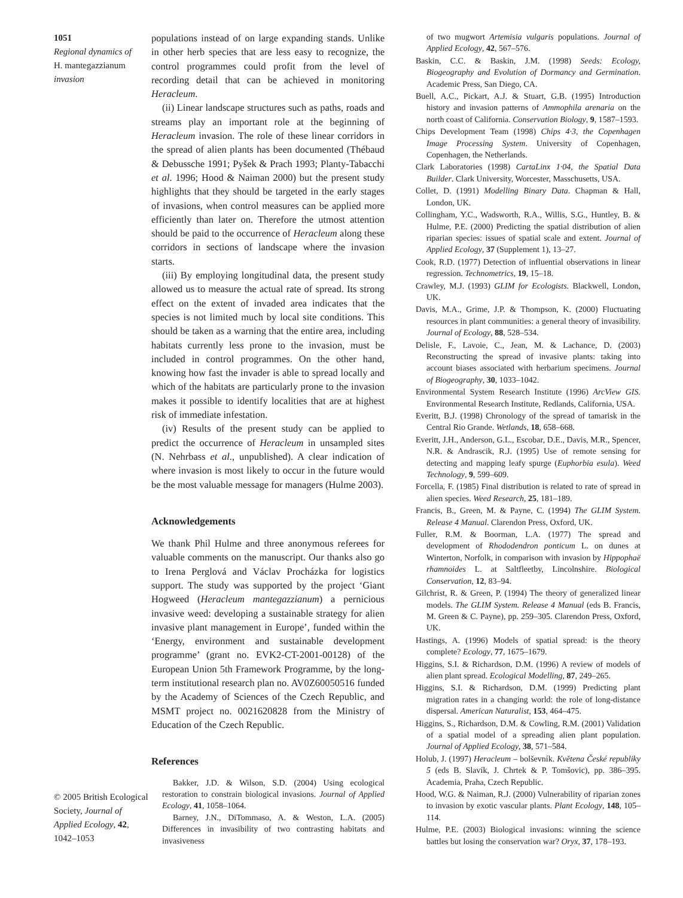1051
Regional dynamics of
H. mantegazzianum
invasion
© 2005 British Ecological Society, Journal of Applied Ecology, 42, 1042–1053
populations instead of on large expanding stands. Unlike in other herb species that are less easy to recognize, the control programmes could profit from the level of recording detail that can be achieved in monitoring Heracleum.
(ii) Linear landscape structures such as paths, roads and streams play an important role at the beginning of Heracleum invasion. The role of these linear corridors in the spread of alien plants has been documented (Thébaud & Debussche 1991; Pyšek & Prach 1993; Planty-Tabacchi et al. 1996; Hood & Naiman 2000) but the present study highlights that they should be targeted in the early stages of invasions, when control measures can be applied more efficiently than later on. Therefore the utmost attention should be paid to the occurrence of Heracleum along these corridors in sections of landscape where the invasion starts.
(iii) By employing longitudinal data, the present study allowed us to measure the actual rate of spread. Its strong effect on the extent of invaded area indicates that the species is not limited much by local site conditions. This should be taken as a warning that the entire area, including habitats currently less prone to the invasion, must be included in control programmes. On the other hand, knowing how fast the invader is able to spread locally and which of the habitats are particularly prone to the invasion makes it possible to identify localities that are at highest risk of immediate infestation.
(iv) Results of the present study can be applied to predict the occurrence of Heracleum in unsampled sites (N. Nehrbass et al., unpublished). A clear indication of where invasion is most likely to occur in the future would be the most valuable message for managers (Hulme 2003).
Acknowledgements
We thank Phil Hulme and three anonymous referees for valuable comments on the manuscript. Our thanks also go to Irena Perglová and Václav Procházka for logistics support. The study was supported by the project ‘Giant Hogweed (Heracleum mantegazzianum) a pernicious invasive weed: developing a sustainable strategy for alien invasive plant management in Europe’, funded within the ‘Energy, environment and sustainable development programme’ (grant no. EVK2-CT-2001-00128) of the European Union 5th Framework Programme, by the long-term institutional research plan no. AV0Z60050516 funded by the Academy of Sciences of the Czech Republic, and MSMT project no. 0021620828 from the Ministry of Education of the Czech Republic.
References
Bakker, J.D. & Wilson, S.D. (2004) Using ecological restoration to constrain biological invasions. Journal of Applied Ecology, 41, 1058–1064.
Barney, J.N., DiTommaso, A. & Weston, L.A. (2005) Differences in invasibility of two contrasting habitats and invasiveness
of two mugwort Artemisia vulgaris populations. Journal of Applied Ecology, 42, 567–576.
Baskin, C.C. & Baskin, J.M. (1998) Seeds: Ecology, Biogeography and Evolution of Dormancy and Germination. Academic Press, San Diego, CA.
Buell, A.C., Pickart, A.J. & Stuart, G.B. (1995) Introduction history and invasion patterns of Ammophila arenaria on the north coast of California. Conservation Biology, 9, 1587–1593.
Chips Development Team (1998) Chips 4·3, the Copenhagen Image Processing System. University of Copenhagen, Copenhagen, the Netherlands.
Clark Laboratories (1998) CartaLinx 1·04, the Spatial Data Builder. Clark University, Worcester, Masschusetts, USA.
Collet, D. (1991) Modelling Binary Data. Chapman & Hall, London, UK.
Collingham, Y.C., Wadsworth, R.A., Willis, S.G., Huntley, B. & Hulme, P.E. (2000) Predicting the spatial distribution of alien riparian species: issues of spatial scale and extent. Journal of Applied Ecology, 37 (Supplement 1), 13–27.
Cook, R.D. (1977) Detection of influential observations in linear regression. Technometrics, 19, 15–18.
Crawley, M.J. (1993) GLIM for Ecologists. Blackwell, London, UK.
Davis, M.A., Grime, J.P. & Thompson, K. (2000) Fluctuating resources in plant communities: a general theory of invasibility. Journal of Ecology, 88, 528–534.
Delisle, F., Lavoie, C., Jean, M. & Lachance, D. (2003) Reconstructing the spread of invasive plants: taking into account biases associated with herbarium specimens. Journal of Biogeography, 30, 1033–1042.
Environmental System Research Institute (1996) ArcView GIS. Environmental Research Institute, Redlands, California, USA.
Everitt, B.J. (1998) Chronology of the spread of tamarisk in the Central Rio Grande. Wetlands, 18, 658–668.
Everitt, J.H., Anderson, G.L., Escobar, D.E., Davis, M.R., Spencer, N.R. & Andrascik, R.J. (1995) Use of remote sensing for detecting and mapping leafy spurge (Euphorbia esula). Weed Technology, 9, 599–609.
Forcella, F. (1985) Final distribution is related to rate of spread in alien species. Weed Research, 25, 181–189.
Francis, B., Green, M. & Payne, C. (1994) The GLIM System. Release 4 Manual. Clarendon Press, Oxford, UK.
Fuller, R.M. & Boorman, L.A. (1977) The spread and development of Rhododendron ponticum L. on dunes at Winterton, Norfolk, in comparison with invasion by Hippophaë rhamnoides L. at Saltfleetby, Lincolnshire. Biological Conservation, 12, 83–94.
Gilchrist, R. & Green, P. (1994) The theory of generalized linear models. The GLIM System. Release 4 Manual (eds B. Francis, M. Green & C. Payne), pp. 259–305. Clarendon Press, Oxford, UK.
Hastings, A. (1996) Models of spatial spread: is the theory complete? Ecology, 77, 1675–1679.
Higgins, S.I. & Richardson, D.M. (1996) A review of models of alien plant spread. Ecological Modelling, 87, 249–265.
Higgins, S.I. & Richardson, D.M. (1999) Predicting plant migration rates in a changing world: the role of long-distance dispersal. American Naturalist, 153, 464–475.
Higgins, S., Richardson, D.M. & Cowling, R.M. (2001) Validation of a spatial model of a spreading alien plant population. Journal of Applied Ecology, 38, 571–584.
Holub, J. (1997) Heracleum – bolševník. Květena České republiky 5 (eds B. Slavík, J. Chrtek & P. Tomšovic), pp. 386–395. Academia, Praha, Czech Republic.
Hood, W.G. & Naiman, R.J. (2000) Vulnerability of riparian zones to invasion by exotic vascular plants. Plant Ecology, 148, 105–114.
Hulme, P.E. (2003) Biological invasions: winning the science battles but losing the conservation war? Oryx, 37, 178–193.